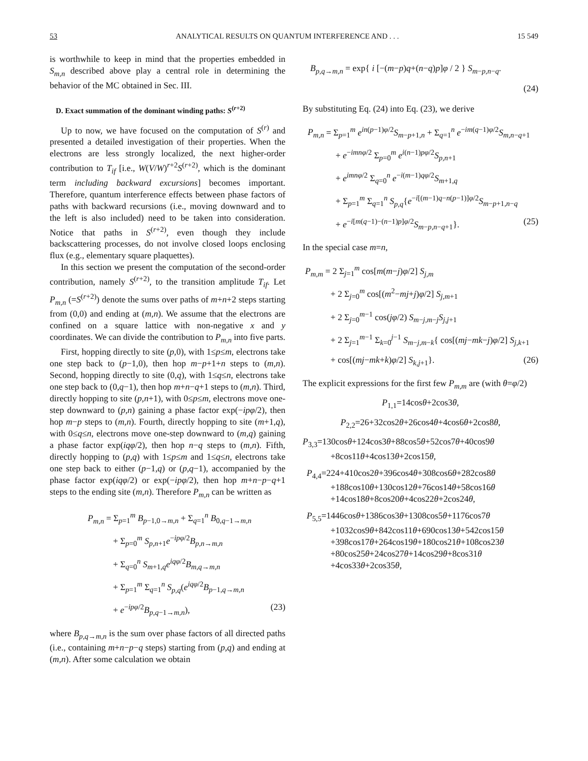53 ANALYTICAL RESULTS ON QUANTUM INTERFERENCE AND . . . 15 549
is worthwhile to keep in mind that the properties embedded in S<sub>m,n</sub> described above play a central role in determining the behavior of the MC obtained in Sec. III.
D. Exact summation of the dominant winding paths: S<sup>(r+2)</sup>
Up to now, we have focused on the computation of S<sup>(r)</sup> and presented a detailed investigation of their properties. When the electrons are less strongly localized, the next higher-order contribution to T<sub>if</sub> [i.e., W(V/W)<sup>r+2</sup>S<sup>(r+2)</sup>, which is the dominant term including backward excursions] becomes important. Therefore, quantum interference effects between phase factors of paths with backward recursions (i.e., moving downward and to the left is also included) need to be taken into consideration. Notice that paths in S<sup>(r+2)</sup>, even though they include backscattering processes, do not involve closed loops enclosing flux (e.g., elementary square plaquettes).
In this section we present the computation of the second-order contribution, namely S<sup>(r+2)</sup>, to the transition amplitude T<sub>if</sub>. Let P<sub>m,n</sub> (=S<sup>(r+2)</sup>) denote the sums over paths of m+n+2 steps starting from (0,0) and ending at (m,n). We assume that the electrons are confined on a square lattice with non-negative x and y coordinates. We can divide the contribution to P<sub>m,n</sub> into five parts.
First, hopping directly to site (p,0), with 1≤p≤m, electrons take one step back to (p−1,0), then hop m−p+1+n steps to (m,n). Second, hopping directly to site (0,q), with 1≤q≤n, electrons take one step back to (0,q−1), then hop m+n−q+1 steps to (m,n). Third, directly hopping to site (p,n+1), with 0≤p≤m, electrons move one-step downward to (p,n) gaining a phase factor exp(−ipφ/2), then hop m−p steps to (m,n). Fourth, directly hopping to site (m+1,q), with 0≤q≤n, electrons move one-step downward to (m,q) gaining a phase factor exp(iqφ/2), then hop n−q steps to (m,n). Fifth, directly hopping to (p,q) with 1≤p≤m and 1≤q≤n, electrons take one step back to either (p−1,q) or (p,q−1), accompanied by the phase factor exp(iqφ/2) or exp(−ipφ/2), then hop m+n−p−q+1 steps to the ending site (m,n). Therefore P<sub>m,n</sub> can be written as
P<sub>m,n</sub> = Σ<sub>p=1</sub><sup>m</sup> B<sub>p−1,0→m,n</sub> + Σ<sub>q=1</sub><sup>n</sup> B<sub>0,q−1→m,n</sub>
+ Σ<sub>p=0</sub><sup>m</sup> S<sub>p,n+1</sub>e<sup>−ipφ/2</sup>B<sub>p,n→m,n</sub>
+ Σ<sub>q=0</sub><sup>n</sup> S<sub>m+1,q</sub>e<sup>iqφ/2</sup>B<sub>m,q→m,n</sub>
+ Σ<sub>p=1</sub><sup>m</sup> Σ<sub>q=1</sub><sup>n</sup> S<sub>p,q</sub>(e<sup>iqφ/2</sup>B<sub>p−1,q→m,n</sub>
+ e<sup>−ipφ/2</sup>B<sub>p,q−1→m,n</sub>), (23)
where B<sub>p,q→m,n</sub> is the sum over phase factors of all directed paths (i.e., containing m+n−p−q steps) starting from (p,q) and ending at (m,n). After some calculation we obtain
B<sub>p,q→m,n</sub> = exp{ i [−(m−p)q+(n−q)p]φ / 2 } S<sub>m−p,n−q</sub>.
(24)
By substituting Eq. (24) into Eq. (23), we derive
P<sub>m,n</sub> = Σ<sub>p=1</sub><sup>m</sup> e<sup>in(p−1)φ/2</sup>S<sub>m−p+1,n</sub> + Σ<sub>q=1</sub><sup>n</sup> e<sup>−im(q−1)φ/2</sup>S<sub>m,n−q+1</sub>
+ e<sup>−imnφ/2</sup> Σ<sub>p=0</sub><sup>m</sup> e<sup>i(n−1)pφ/2</sup>S<sub>p,n+1</sub>
+ e<sup>imnφ/2</sup> Σ<sub>q=0</sub><sup>n</sup> e<sup>−i(m−1)qφ/2</sup>S<sub>m+1,q</sub>
+ Σ<sub>p=1</sub><sup>m</sup> Σ<sub>q=1</sub><sup>n</sup> S<sub>p,q</sub>{e<sup>−i[(m−1)q−n(p−1)]φ/2</sup>S<sub>m−p+1,n−q</sub>
+ e<sup>−i[m(q−1)−(n−1)p]φ/2</sup>S<sub>m−p,n−q+1</sub>}. (25)
In the special case m=n,
P<sub>m,m</sub> = 2 Σ<sub>j=1</sub><sup>m</sup> cos[m(m−j)φ/2] S<sub>j,m</sub>
+ 2 Σ<sub>j=0</sub><sup>m</sup> cos[(m<sup>2</sup>−mj+j)φ/2] S<sub>j,m+1</sub>
+ 2 Σ<sub>j=0</sub><sup>m−1</sup> cos(jφ/2) S<sub>m−j,m−j</sub>S<sub>j,j+1</sub>
+ 2 Σ<sub>j=1</sub><sup>m−1</sup> Σ<sub>k=0</sub><sup>j−1</sup> S<sub>m−j,m−k</sub>{ cos[(mj−mk−j)φ/2] S<sub>j,k+1</sub>
+ cos[(mj−mk+k)φ/2] S<sub>k,j+1</sub>}. (26)
The explicit expressions for the first few P<sub>m,m</sub> are (with θ=φ/2)
P<sub>1,1</sub>=14cosθ+2cos3θ,
P<sub>2,2</sub>=26+32cos2θ+26cos4θ+4cos6θ+2cos8θ,
P<sub>3,3</sub>=130cosθ+124cos3θ+88cos5θ+52cos7θ+40cos9θ
+8cos11θ+4cos13θ+2cos15θ,
P<sub>4,4</sub>=224+410cos2θ+396cos4θ+308cos6θ+282cos8θ
+188cos10θ+130cos12θ+76cos14θ+58cos16θ
+14cos18θ+8cos20θ+4cos22θ+2cos24θ,
P<sub>5,5</sub>=1446cosθ+1386cos3θ+1308cos5θ+1176cos7θ
+1032cos9θ+842cos11θ+690cos13θ+542cos15θ
+398cos17θ+264cos19θ+180cos21θ+108cos23θ
+80cos25θ+24cos27θ+14cos29θ+8cos31θ
+4cos33θ+2cos35θ,